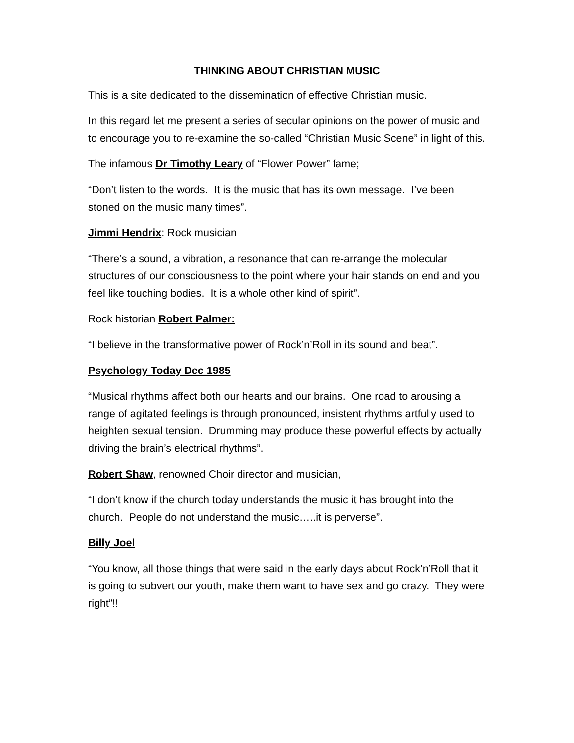THINKING ABOUT CHRISTIAN MUSIC
This is a site dedicated to the dissemination of effective Christian music.
In this regard let me present a series of secular opinions on the power of music and to encourage you to re-examine the so-called “Christian Music Scene” in light of this.
The infamous Dr Timothy Leary of “Flower Power” fame;
“Don’t listen to the words. It is the music that has its own message. I’ve been stoned on the music many times”.
Jimmi Hendrix: Rock musician
“There’s a sound, a vibration, a resonance that can re-arrange the molecular structures of our consciousness to the point where your hair stands on end and you feel like touching bodies. It is a whole other kind of spirit”.
Rock historian Robert Palmer:
“I believe in the transformative power of Rock’n’Roll in its sound and beat”.
Psychology Today Dec 1985
“Musical rhythms affect both our hearts and our brains. One road to arousing a range of agitated feelings is through pronounced, insistent rhythms artfully used to heighten sexual tension. Drumming may produce these powerful effects by actually driving the brain’s electrical rhythms”.
Robert Shaw, renowned Choir director and musician,
“I don’t know if the church today understands the music it has brought into the church. People do not understand the music…..it is perverse”.
Billy Joel
“You know, all those things that were said in the early days about Rock’n’Roll that it is going to subvert our youth, make them want to have sex and go crazy. They were right”!!